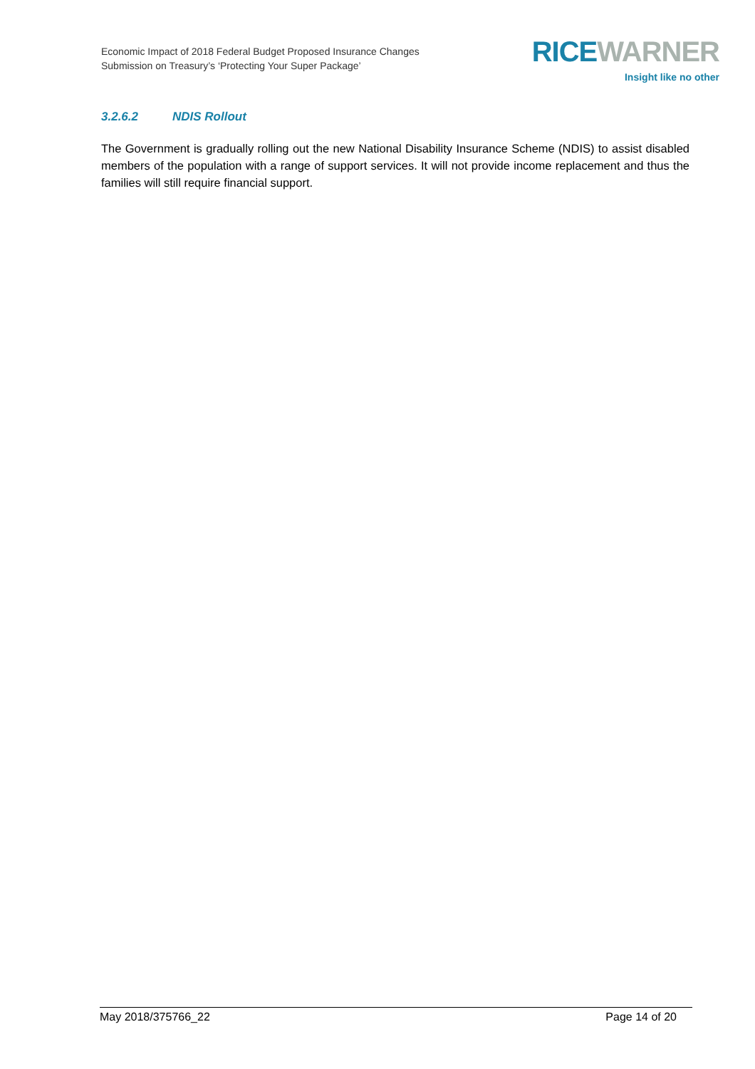Economic Impact of 2018 Federal Budget Proposed Insurance Changes
Submission on Treasury’s ‘Protecting Your Super Package’
RICE WARNER
Insight like no other
3.2.6.2 NDIS Rollout
The Government is gradually rolling out the new National Disability Insurance Scheme (NDIS) to assist disabled members of the population with a range of support services. It will not provide income replacement and thus the families will still require financial support.
May 2018/375766_22 Page 14 of 20